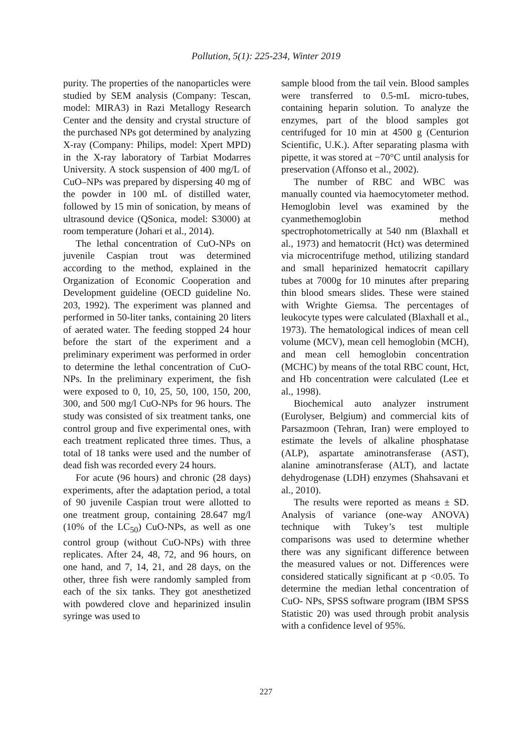Pollution, 5(1): 225-234, Winter 2019
purity. The properties of the nanoparticles were studied by SEM analysis (Company: Tescan, model: MIRA3) in Razi Metallogy Research Center and the density and crystal structure of the purchased NPs got determined by analyzing X-ray (Company: Philips, model: Xpert MPD) in the X-ray laboratory of Tarbiat Modarres University. A stock suspension of 400 mg/L of CuO–NPs was prepared by dispersing 40 mg of the powder in 100 mL of distilled water, followed by 15 min of sonication, by means of ultrasound device (QSonica, model: S3000) at room temperature (Johari et al., 2014).
The lethal concentration of CuO-NPs on juvenile Caspian trout was determined according to the method, explained in the Organization of Economic Cooperation and Development guideline (OECD guideline No. 203, 1992). The experiment was planned and performed in 50-liter tanks, containing 20 liters of aerated water. The feeding stopped 24 hour before the start of the experiment and a preliminary experiment was performed in order to determine the lethal concentration of CuO-NPs. In the preliminary experiment, the fish were exposed to 0, 10, 25, 50, 100, 150, 200, 300, and 500 mg/l CuO-NPs for 96 hours. The study was consisted of six treatment tanks, one control group and five experimental ones, with each treatment replicated three times. Thus, a total of 18 tanks were used and the number of dead fish was recorded every 24 hours.
For acute (96 hours) and chronic (28 days) experiments, after the adaptation period, a total of 90 juvenile Caspian trout were allotted to one treatment group, containing 28.647 mg/l (10% of the LC<sub>50</sub>) CuO-NPs, as well as one control group (without CuO-NPs) with three replicates. After 24, 48, 72, and 96 hours, on one hand, and 7, 14, 21, and 28 days, on the other, three fish were randomly sampled from each of the six tanks. They got anesthetized with powdered clove and heparinized insulin syringe was used to
sample blood from the tail vein. Blood samples were transferred to 0.5-mL micro-tubes, containing heparin solution. To analyze the enzymes, part of the blood samples got centrifuged for 10 min at 4500 g (Centurion Scientific, U.K.). After separating plasma with pipette, it was stored at −70°C until analysis for preservation (Affonso et al., 2002).
The number of RBC and WBC was manually counted via haemocytometer method. Hemoglobin level was examined by the cyanmethemoglobin method spectrophotometrically at 540 nm (Blaxhall et al., 1973) and hematocrit (Hct) was determined via microcentrifuge method, utilizing standard and small heparinized hematocrit capillary tubes at 7000g for 10 minutes after preparing thin blood smears slides. These were stained with Wrighte Giemsa. The percentages of leukocyte types were calculated (Blaxhall et al., 1973). The hematological indices of mean cell volume (MCV), mean cell hemoglobin (MCH), and mean cell hemoglobin concentration (MCHC) by means of the total RBC count, Hct, and Hb concentration were calculated (Lee et al., 1998).
Biochemical auto analyzer instrument (Eurolyser, Belgium) and commercial kits of Parsazmoon (Tehran, Iran) were employed to estimate the levels of alkaline phosphatase (ALP), aspartate aminotransferase (AST), alanine aminotransferase (ALT), and lactate dehydrogenase (LDH) enzymes (Shahsavani et al., 2010).
The results were reported as means ± SD. Analysis of variance (one-way ANOVA) technique with Tukey’s test multiple comparisons was used to determine whether there was any significant difference between the measured values or not. Differences were considered statically significant at p <0.05. To determine the median lethal concentration of CuO- NPs, SPSS software program (IBM SPSS Statistic 20) was used through probit analysis with a confidence level of 95%.
227